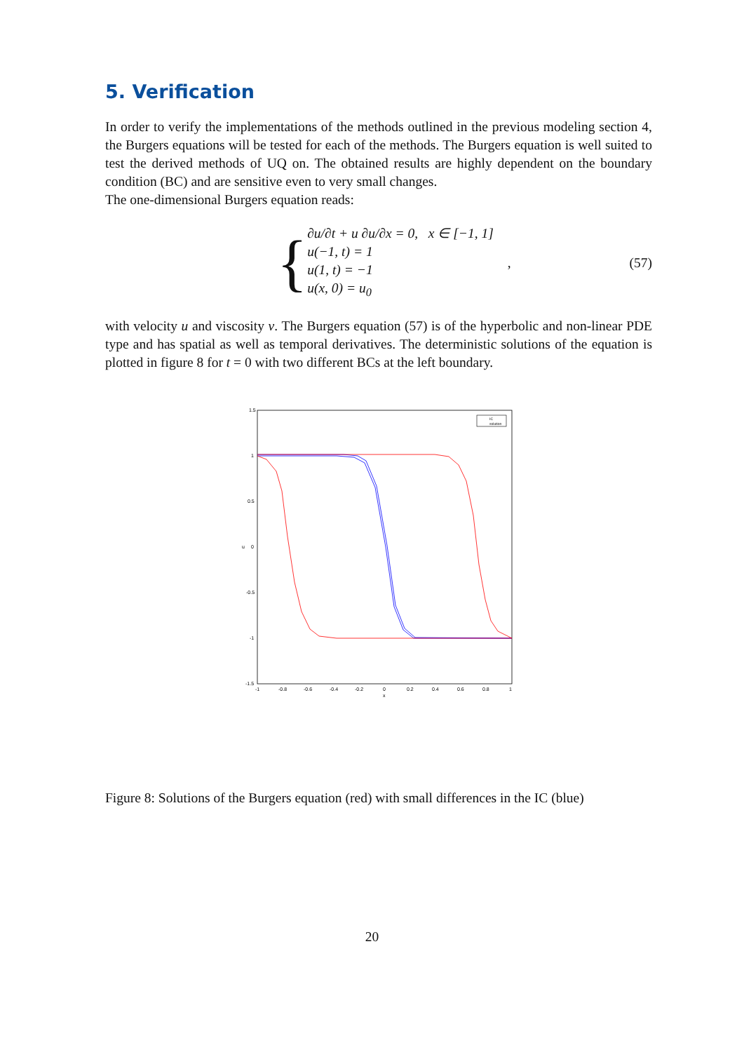5. Verification
In order to verify the implementations of the methods outlined in the previous modeling section 4, the Burgers equations will be tested for each of the methods. The Burgers equation is well suited to test the derived methods of UQ on. The obtained results are highly dependent on the boundary condition (BC) and are sensitive even to very small changes.
The one-dimensional Burgers equation reads:
{
∂u/∂t + u ∂u/∂x = 0, x ∈ [−1, 1]
u(−1, t) = 1
u(1, t) = −1
u(x, 0) = u<sub>0</sub>
, (57)
with velocity u and viscosity ν. The Burgers equation (57) is of the hyperbolic and non-linear PDE type and has spatial as well as temporal derivatives. The deterministic solutions of the equation is plotted in figure 8 for t = 0 with two different BCs at the left boundary.
1.5
1
0.5
0
-0.5
-1
-1.5
u
-1
-0.8
-0.6
-0.4
-0.2
0
0.2
0.4
0.6
0.8
1
x
IC
solution
Figure 8: Solutions of the Burgers equation (red) with small differences in the IC (blue)
20